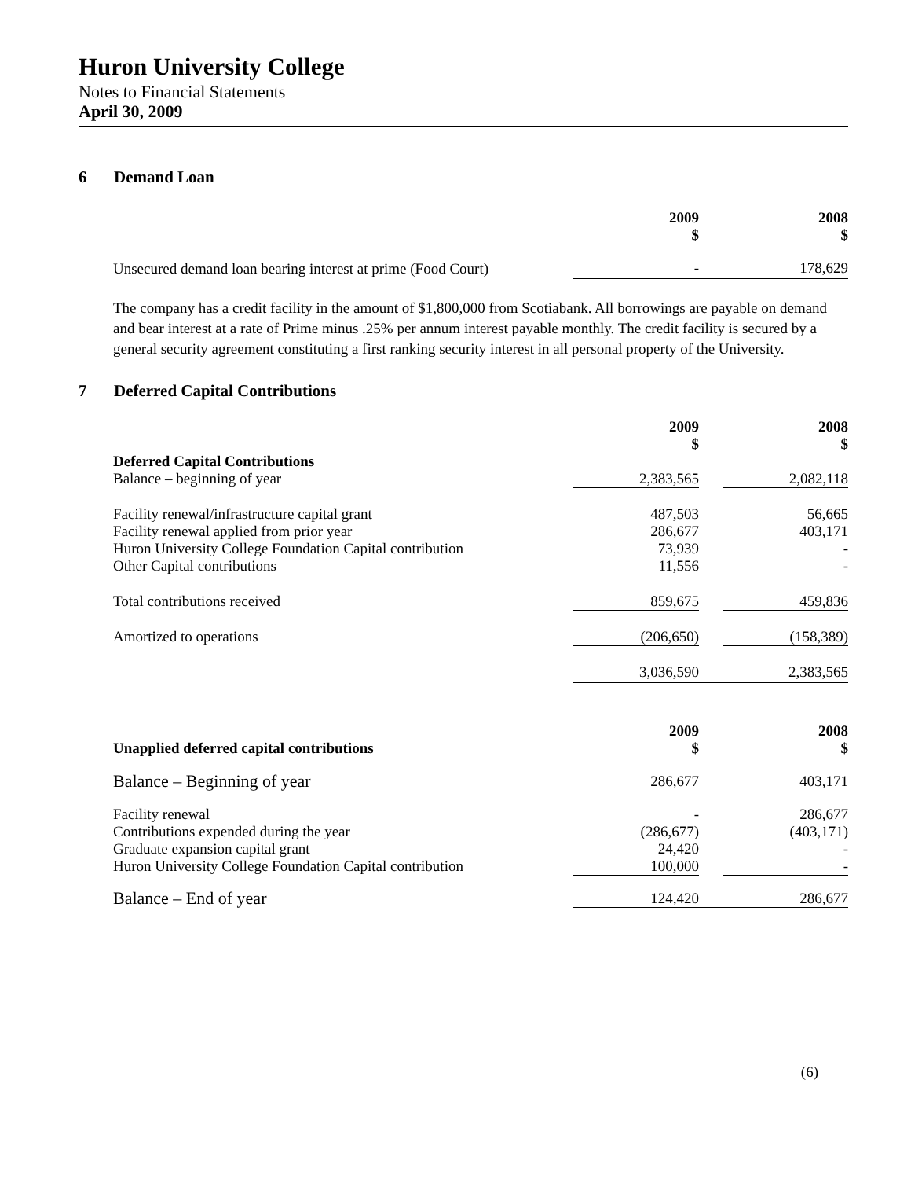Huron University College
Notes to Financial Statements
April 30, 2009
6 Demand Loan
| | 2009 $ | | 2008 $ |
| Unsecured demand loan bearing interest at prime (Food Court) | - | | 178,629 |
The company has a credit facility in the amount of $1,800,000 from Scotiabank. All borrowings are payable on demand and bear interest at a rate of Prime minus .25% per annum interest payable monthly. The credit facility is secured by a general security agreement constituting a first ranking security interest in all personal property of the University.
7 Deferred Capital Contributions
| | 2009 $ | | 2008 $ |
| Deferred Capital Contributions Balance – beginning of year | 2,383,565 | | 2,082,118 |
| Facility renewal/infrastructure capital grant Facility renewal applied from prior year Huron University College Foundation Capital contribution Other Capital contributions | 487,503 286,677 73,939 11,556 | | 56,665 403,171 - - |
| Total contributions received | 859,675 | | 459,836 |
| Amortized to operations | (206,650) | | (158,389) |
| | 3,036,590 | | 2,383,565 |
| Unapplied deferred capital contributions | 2009 $ | | 2008 $ |
| Balance – Beginning of year | 286,677 | | 403,171 |
| Facility renewal Contributions expended during the year Graduate expansion capital grant Huron University College Foundation Capital contribution | - (286,677) 24,420 100,000 | | 286,677 (403,171) - - |
| Balance – End of year | 124,420 | | 286,677 |
(6)